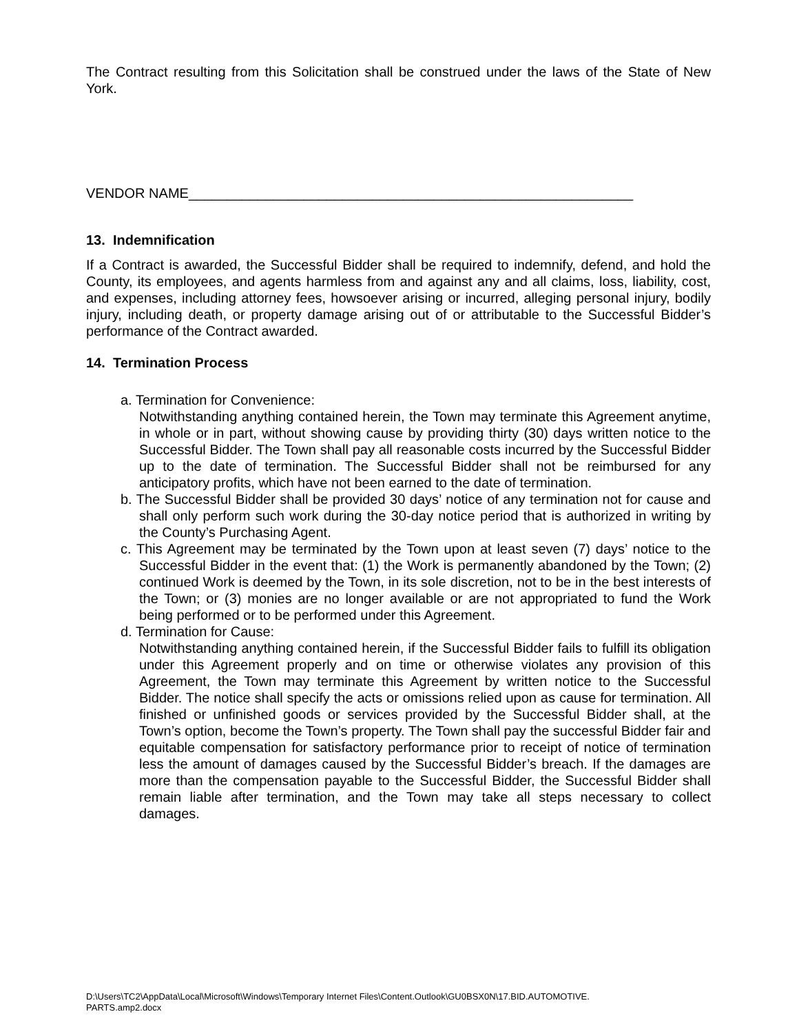The Contract resulting from this Solicitation shall be construed under the laws of the State of New York.
VENDOR NAME__________________________________________________________
13. Indemnification
If a Contract is awarded, the Successful Bidder shall be required to indemnify, defend, and hold the County, its employees, and agents harmless from and against any and all claims, loss, liability, cost, and expenses, including attorney fees, howsoever arising or incurred, alleging personal injury, bodily injury, including death, or property damage arising out of or attributable to the Successful Bidder’s performance of the Contract awarded.
14. Termination Process
a. Termination for Convenience:
Notwithstanding anything contained herein, the Town may terminate this Agreement anytime, in whole or in part, without showing cause by providing thirty (30) days written notice to the Successful Bidder. The Town shall pay all reasonable costs incurred by the Successful Bidder up to the date of termination. The Successful Bidder shall not be reimbursed for any anticipatory profits, which have not been earned to the date of termination.
b. The Successful Bidder shall be provided 30 days’ notice of any termination not for cause and shall only perform such work during the 30-day notice period that is authorized in writing by the County’s Purchasing Agent.
c. This Agreement may be terminated by the Town upon at least seven (7) days’ notice to the Successful Bidder in the event that: (1) the Work is permanently abandoned by the Town; (2) continued Work is deemed by the Town, in its sole discretion, not to be in the best interests of the Town; or (3) monies are no longer available or are not appropriated to fund the Work being performed or to be performed under this Agreement.
d. Termination for Cause:
Notwithstanding anything contained herein, if the Successful Bidder fails to fulfill its obligation under this Agreement properly and on time or otherwise violates any provision of this Agreement, the Town may terminate this Agreement by written notice to the Successful Bidder. The notice shall specify the acts or omissions relied upon as cause for termination. All finished or unfinished goods or services provided by the Successful Bidder shall, at the Town’s option, become the Town’s property. The Town shall pay the successful Bidder fair and equitable compensation for satisfactory performance prior to receipt of notice of termination less the amount of damages caused by the Successful Bidder’s breach. If the damages are more than the compensation payable to the Successful Bidder, the Successful Bidder shall remain liable after termination, and the Town may take all steps necessary to collect damages.
D:\Users\TC2\AppData\Local\Microsoft\Windows\Temporary Internet Files\Content.Outlook\GU0BSX0N\17.BID.AUTOMOTIVE.
PARTS.amp2.docx